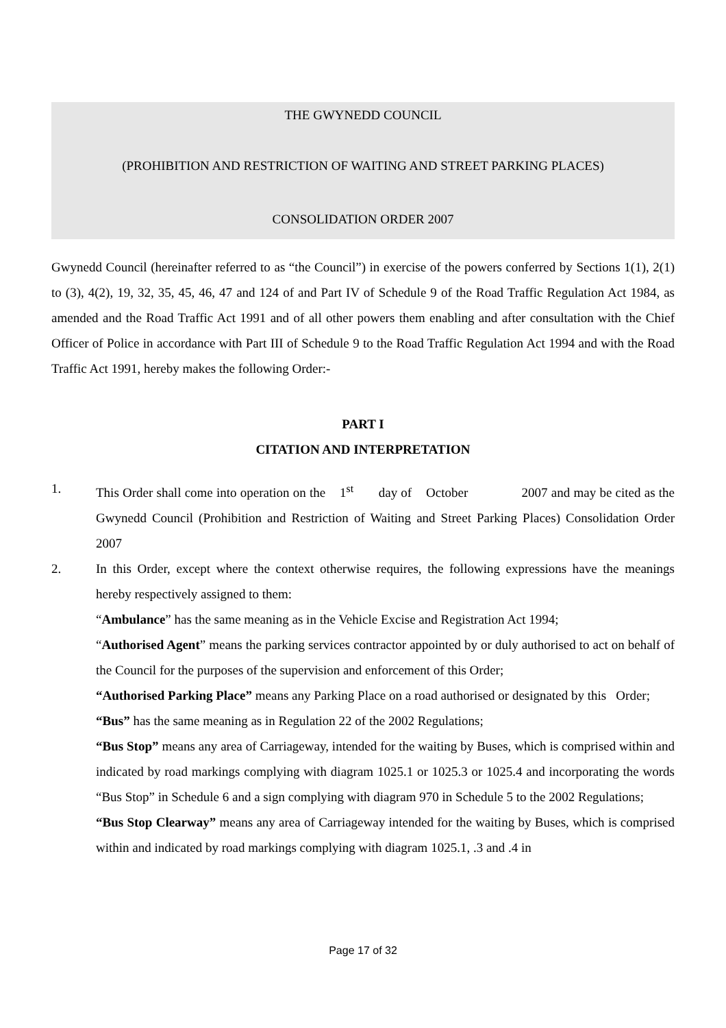THE GWYNEDD COUNCIL
(PROHIBITION AND RESTRICTION OF WAITING AND STREET PARKING PLACES)
CONSOLIDATION ORDER 2007
Gwynedd Council (hereinafter referred to as “the Council”) in exercise of the powers conferred by Sections 1(1), 2(1) to (3), 4(2), 19, 32, 35, 45, 46, 47 and 124 of and Part IV of Schedule 9 of the Road Traffic Regulation Act 1984, as amended and the Road Traffic Act 1991 and of all other powers them enabling and after consultation with the Chief Officer of Police in accordance with Part III of Schedule 9 to the Road Traffic Regulation Act 1994 and with the Road Traffic Act 1991, hereby makes the following Order:-
PART I
CITATION AND INTERPRETATION
1. This Order shall come into operation on the 1<sup>st</sup> day of October 2007 and may be cited as the Gwynedd Council (Prohibition and Restriction of Waiting and Street Parking Places) Consolidation Order 2007
2. In this Order, except where the context otherwise requires, the following expressions have the meanings hereby respectively assigned to them:
“Ambulance” has the same meaning as in the Vehicle Excise and Registration Act 1994;
“Authorised Agent” means the parking services contractor appointed by or duly authorised to act on behalf of the Council for the purposes of the supervision and enforcement of this Order;
“Authorised Parking Place” means any Parking Place on a road authorised or designated by this Order;
“Bus” has the same meaning as in Regulation 22 of the 2002 Regulations;
“Bus Stop” means any area of Carriageway, intended for the waiting by Buses, which is comprised within and indicated by road markings complying with diagram 1025.1 or 1025.3 or 1025.4 and incorporating the words “Bus Stop” in Schedule 6 and a sign complying with diagram 970 in Schedule 5 to the 2002 Regulations;
“Bus Stop Clearway” means any area of Carriageway intended for the waiting by Buses, which is comprised within and indicated by road markings complying with diagram 1025.1, .3 and .4 in
Page 17 of 32